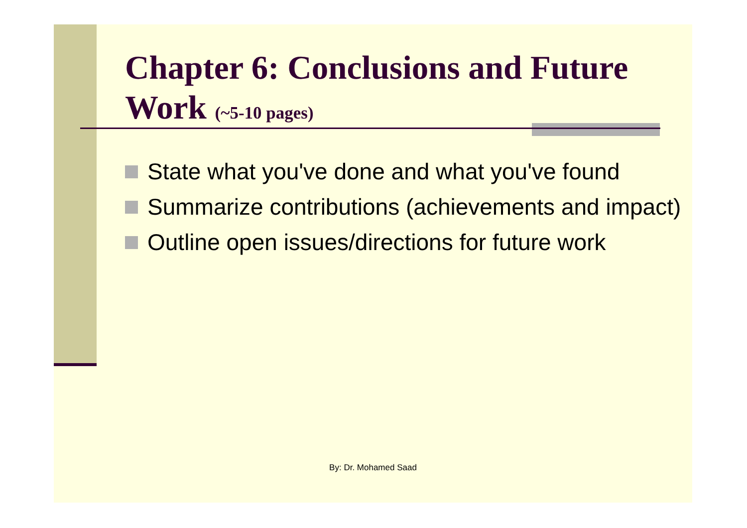Chapter 6: Conclusions and Future Work (~5-10 pages)
State what you've done and what you've found
Summarize contributions (achievements and impact)
Outline open issues/directions for future work
By: Dr. Mohamed Saad